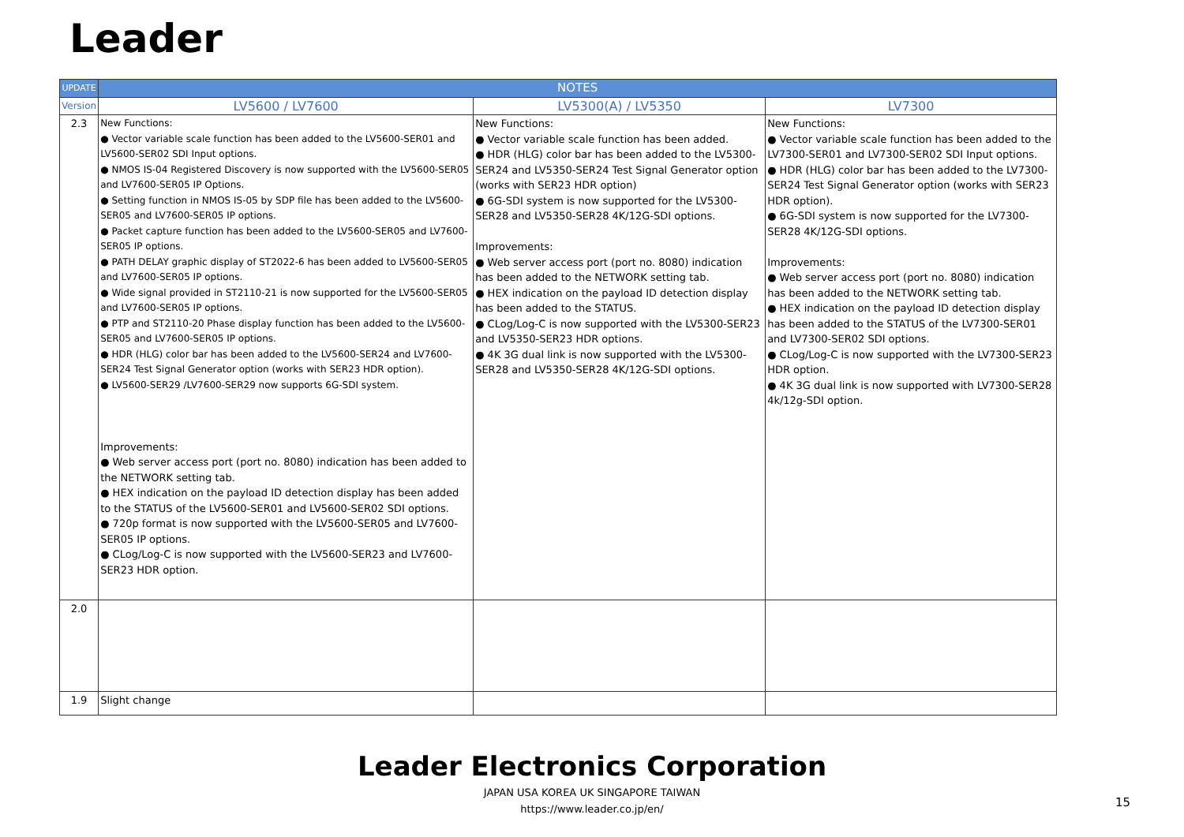Leader
| UPDATE | NOTES | | |
| --- | --- | --- | --- |
| Version | LV5600 / LV7600 | LV5300(A) / LV5350 | LV7300 |
| 2.3 | New Functions: ● Vector variable scale function has been added to the LV5600-SER01 and LV5600-SER02 SDI Input options. ● NMOS IS-04 Registered Discovery is now supported with the LV5600-SER05 and LV7600-SER05 IP Options. ● Setting function in NMOS IS-05 by SDP file has been added to the LV5600-SER05 and LV7600-SER05 IP options. ● Packet capture function has been added to the LV5600-SER05 and LV7600-SER05 IP options. ● PATH DELAY graphic display of ST2022-6 has been added to LV5600-SER05 and LV7600-SER05 IP options. ● Wide signal provided in ST2110-21 is now supported for the LV5600-SER05 and LV7600-SER05 IP options. ● PTP and ST2110-20 Phase display function has been added to the LV5600-SER05 and LV7600-SER05 IP options. ● HDR (HLG) color bar has been added to the LV5600-SER24 and LV7600-SER24 Test Signal Generator option (works with SER23 HDR option). ● LV5600-SER29 /LV7600-SER29 now supports 6G-SDI system. Improvements: ● Web server access port (port no. 8080) indication has been added to the NETWORK setting tab. ● HEX indication on the payload ID detection display has been added to the STATUS of the LV5600-SER01 and LV5600-SER02 SDI options. ● 720p format is now supported with the LV5600-SER05 and LV7600-SER05 IP options. ● CLog/Log-C is now supported with the LV5600-SER23 and LV7600-SER23 HDR option. | New Functions: ● Vector variable scale function has been added. ● HDR (HLG) color bar has been added to the LV5300-SER24 and LV5350-SER24 Test Signal Generator option (works with SER23 HDR option) ● 6G-SDI system is now supported for the LV5300-SER28 and LV5350-SER28 4K/12G-SDI options. Improvements: ● Web server access port (port no. 8080) indication has been added to the NETWORK setting tab. ● HEX indication on the payload ID detection display has been added to the STATUS. ● CLog/Log-C is now supported with the LV5300-SER23 and LV5350-SER23 HDR options. ● 4K 3G dual link is now supported with the LV5300-SER28 and LV5350-SER28 4K/12G-SDI options. | New Functions: ● Vector variable scale function has been added to the LV7300-SER01 and LV7300-SER02 SDI Input options. ● HDR (HLG) color bar has been added to the LV7300-SER24 Test Signal Generator option (works with SER23 HDR option). ● 6G-SDI system is now supported for the LV7300-SER28 4K/12G-SDI options. Improvements: ● Web server access port (port no. 8080) indication has been added to the NETWORK setting tab. ● HEX indication on the payload ID detection display has been added to the STATUS of the LV7300-SER01 and LV7300-SER02 SDI options. ● CLog/Log-C is now supported with the LV7300-SER23 HDR option. ● 4K 3G dual link is now supported with LV7300-SER28 4k/12g-SDI option. |
| 2.0 | | | |
| 1.9 | Slight change | | |
Leader Electronics Corporation
JAPAN USA KOREA UK SINGAPORE TAIWAN
https://www.leader.co.jp/en/
15